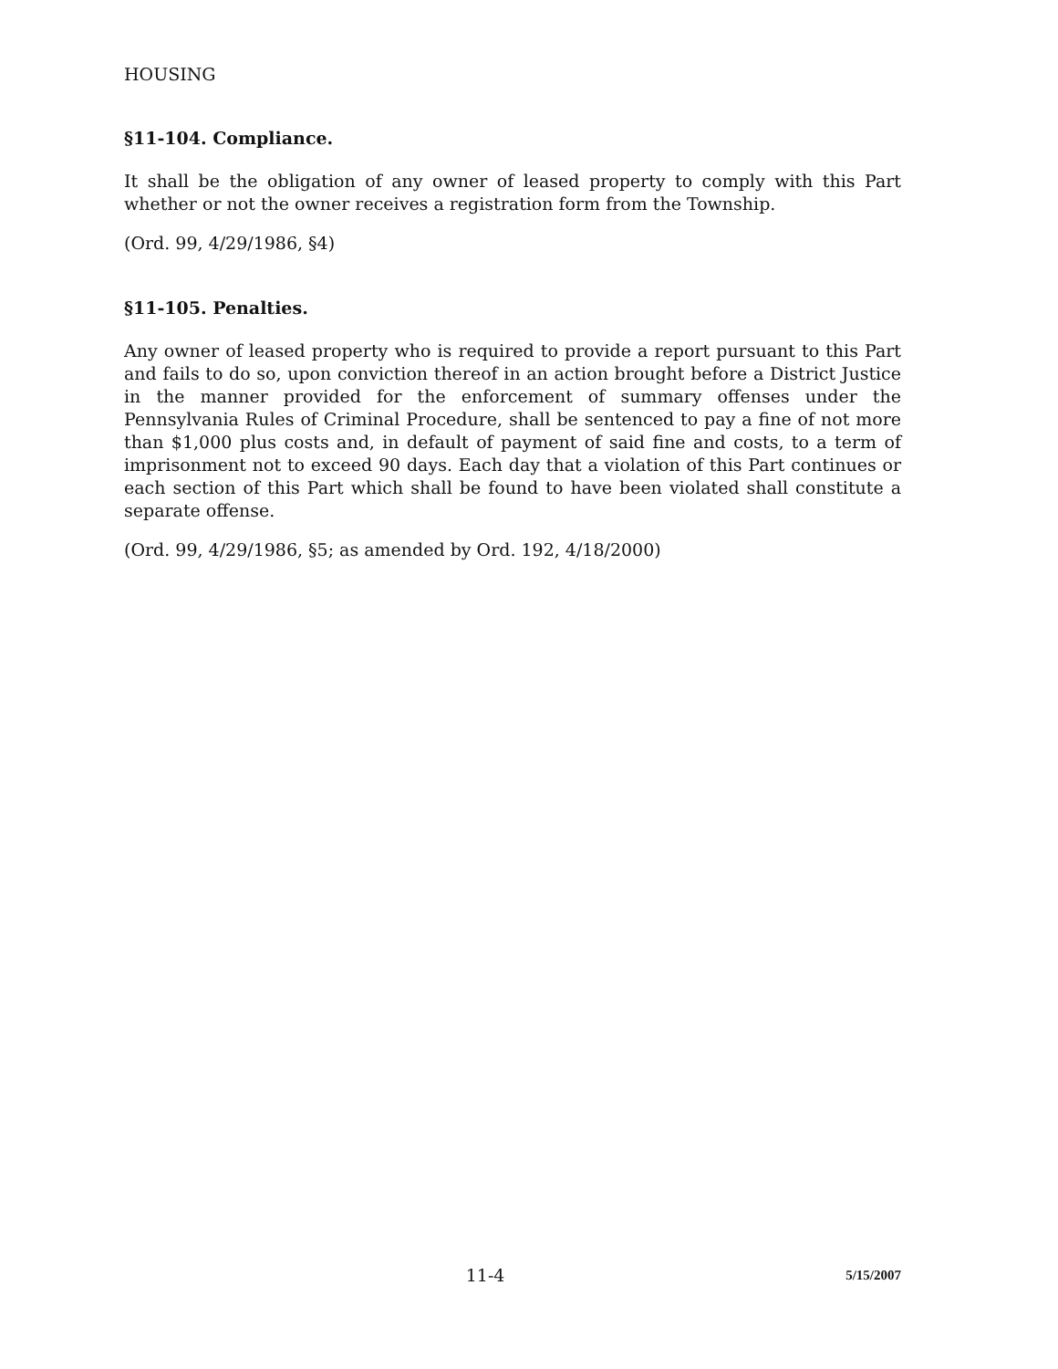HOUSING
§11-104. Compliance.
It shall be the obligation of any owner of leased property to comply with this Part whether or not the owner receives a registration form from the Township.
(Ord. 99, 4/29/1986, §4)
§11-105. Penalties.
Any owner of leased property who is required to provide a report pursuant to this Part and fails to do so, upon conviction thereof in an action brought before a District Justice in the manner provided for the enforcement of summary offenses under the Pennsylvania Rules of Criminal Procedure, shall be sentenced to pay a fine of not more than $1,000 plus costs and, in default of payment of said fine and costs, to a term of imprisonment not to exceed 90 days. Each day that a violation of this Part continues or each section of this Part which shall be found to have been violated shall constitute a separate offense.
(Ord. 99, 4/29/1986, §5; as amended by Ord. 192, 4/18/2000)
11-4 5/15/2007